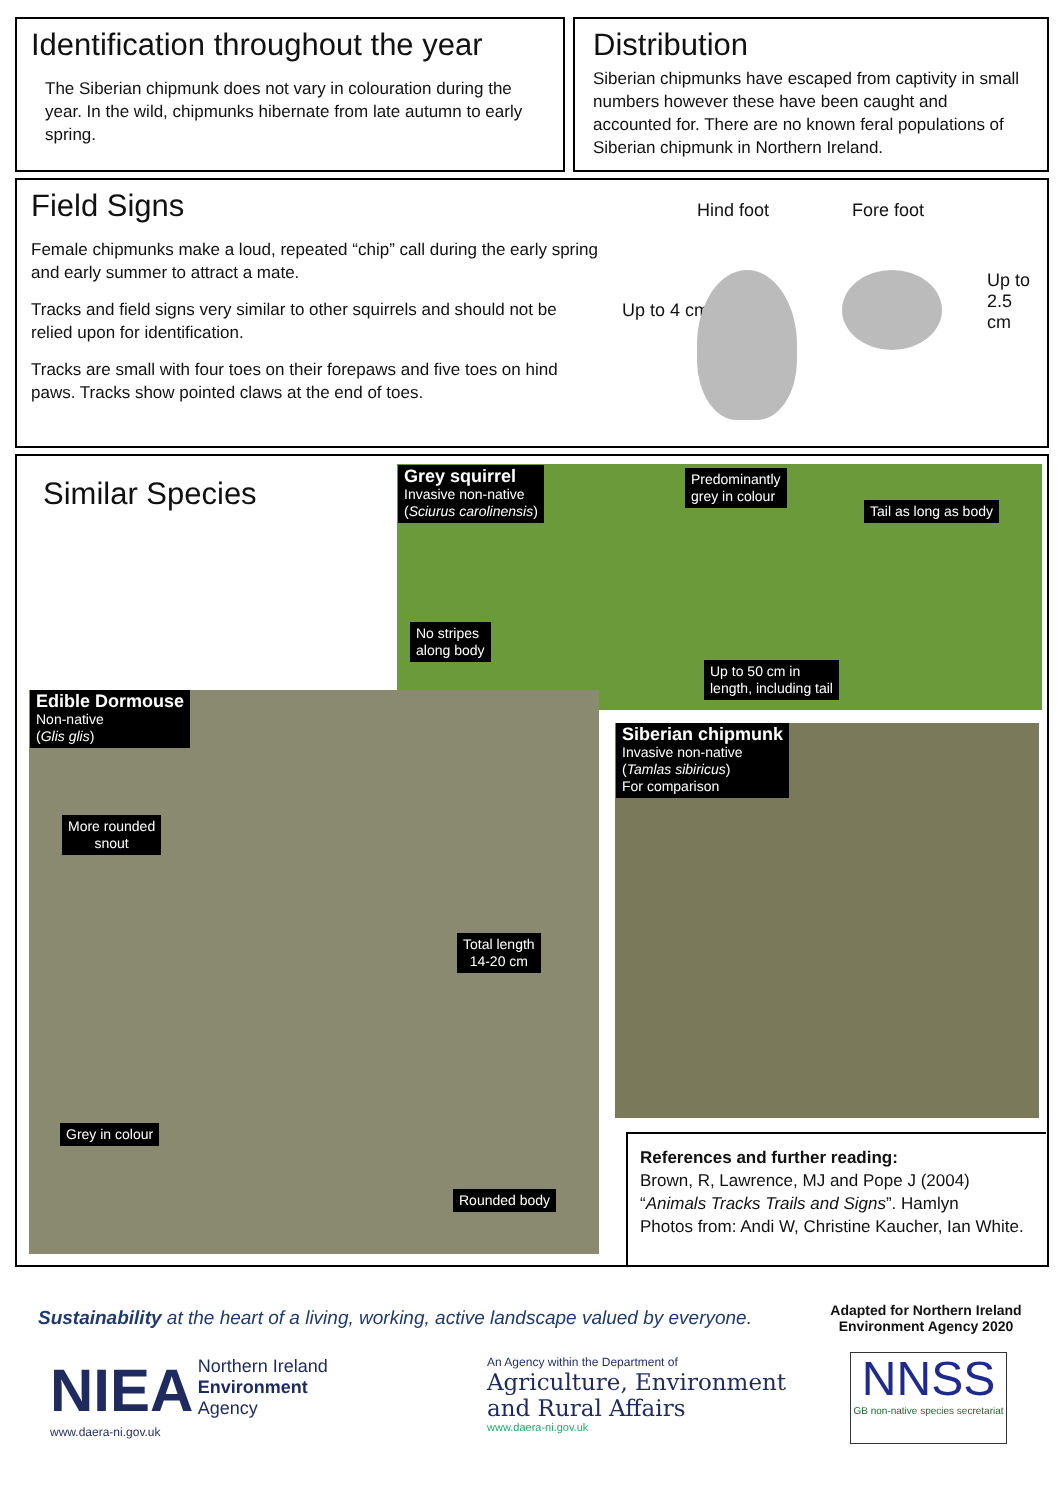Identification throughout the year
The Siberian chipmunk does not vary in colouration during the year. In the wild, chipmunks hibernate from late autumn to early spring.
Distribution
Siberian chipmunks have escaped from captivity in small numbers however these have been caught and accounted for. There are no known feral populations of Siberian chipmunk in Northern Ireland.
Field Signs
Female chipmunks make a loud, repeated “chip” call during the early spring and early summer to attract a mate.
Tracks and field signs very similar to other squirrels and should not be relied upon for identification.
Tracks are small with four toes on their forepaws and five toes on hind paws. Tracks show pointed claws at the end of toes.
Hind foot Fore foot
Up to 4 cm
Up to 2.5 cm
Similar Species
Grey squirrel
Invasive non-native
(Sciurus carolinensis)
Predominantly
grey in colour
Tail as long as body
No stripes
along body
Up to 50 cm in
length, including tail
Edible Dormouse
Non-native
(Glis glis)
More rounded
snout
Total length
14-20 cm
Grey in colour
Rounded body
Siberian chipmunk
Invasive non-native
(Tamlas sibiricus)
For comparison
References and further reading:
Brown, R, Lawrence, MJ and Pope J (2004) “Animals Tracks Trails and Signs”. Hamlyn
Photos from: Andi W, Christine Kaucher, Ian White.
Sustainability at the heart of a living, working, active landscape valued by everyone.
Adapted for Northern Ireland Environment Agency 2020
NIEA Northern Ireland
Environment
Agency
www.daera-ni.gov.uk
An Agency within the Department of
Agriculture, Environment
and Rural Affairs
www.daera-ni.gov.uk
NNSS
GB non-native species secretariat